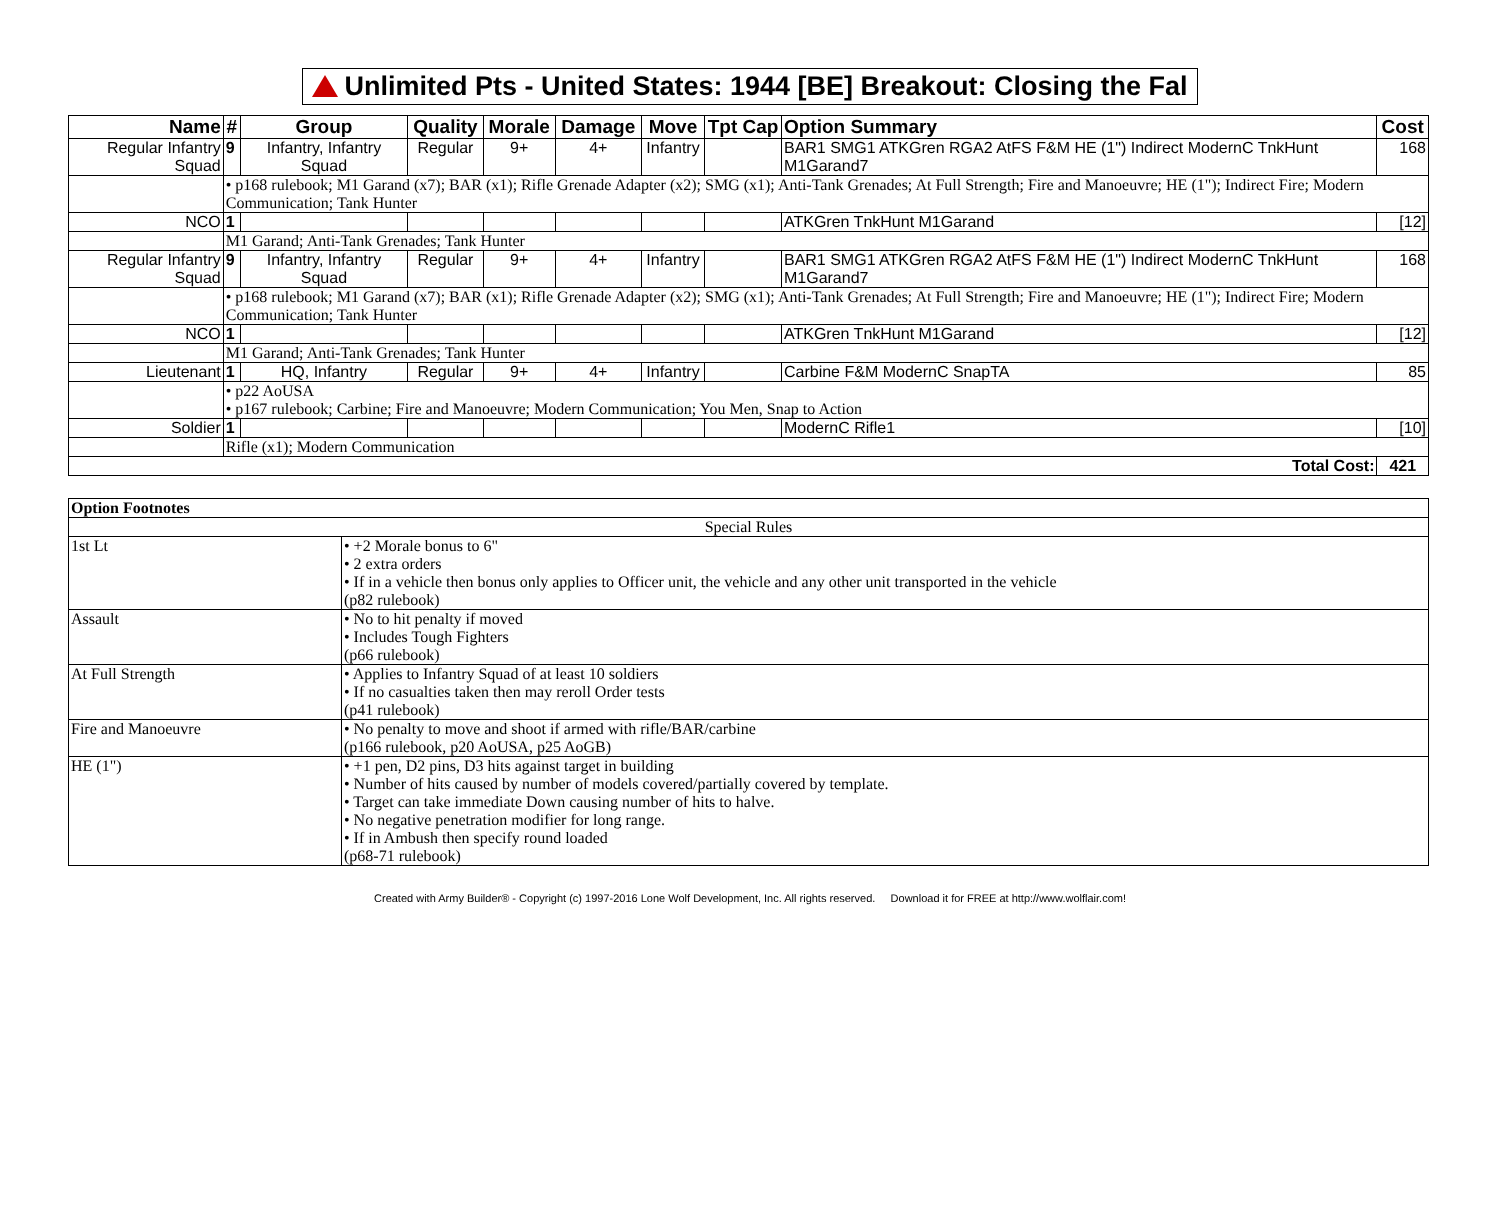Unlimited Pts - United States: 1944 [BE] Breakout: Closing the Fal
| Name | # | Group | Quality | Morale | Damage | Move | Tpt Cap | Option Summary | Cost |
| --- | --- | --- | --- | --- | --- | --- | --- | --- | --- |
| Regular Infantry Squad | 9 | Infantry, Infantry Squad | Regular | 9+ | 4+ | Infantry | | BAR1 SMG1 ATKGren RGA2 AtFS F&M HE (1") Indirect ModernC TnkHunt M1Garand7 | 168 |
| | • p168 rulebook; M1 Garand (x7); BAR (x1); Rifle Grenade Adapter (x2); SMG (x1); Anti-Tank Grenades; At Full Strength; Fire and Manoeuvre; HE (1"); Indirect Fire; Modern Communication; Tank Hunter | | | | | | | | |
| NCO | 1 | | | | | | | ATKGren TnkHunt M1Garand | [12] |
| | M1 Garand; Anti-Tank Grenades; Tank Hunter | | | | | | | | |
| Regular Infantry Squad | 9 | Infantry, Infantry Squad | Regular | 9+ | 4+ | Infantry | | BAR1 SMG1 ATKGren RGA2 AtFS F&M HE (1") Indirect ModernC TnkHunt M1Garand7 | 168 |
| | • p168 rulebook; M1 Garand (x7); BAR (x1); Rifle Grenade Adapter (x2); SMG (x1); Anti-Tank Grenades; At Full Strength; Fire and Manoeuvre; HE (1"); Indirect Fire; Modern Communication; Tank Hunter | | | | | | | | |
| NCO | 1 | | | | | | | ATKGren TnkHunt M1Garand | [12] |
| | M1 Garand; Anti-Tank Grenades; Tank Hunter | | | | | | | | |
| Lieutenant | 1 | HQ, Infantry | Regular | 9+ | 4+ | Infantry | | Carbine F&M ModernC SnapTA | 85 |
| | • p22 AoUSA • p167 rulebook; Carbine; Fire and Manoeuvre; Modern Communication; You Men, Snap to Action | | | | | | | | |
| Soldier | 1 | | | | | | | ModernC Rifle1 | [10] |
| | Rifle (x1); Modern Communication | | | | | | | | |
| Total Cost: | | | | | | | | | 421 |
| Option Footnotes | |
| Special Rules | |
| 1st Lt | • +2 Morale bonus to 6" • 2 extra orders • If in a vehicle then bonus only applies to Officer unit, the vehicle and any other unit transported in the vehicle (p82 rulebook) |
| Assault | • No to hit penalty if moved • Includes Tough Fighters (p66 rulebook) |
| At Full Strength | • Applies to Infantry Squad of at least 10 soldiers • If no casualties taken then may reroll Order tests (p41 rulebook) |
| Fire and Manoeuvre | • No penalty to move and shoot if armed with rifle/BAR/carbine (p166 rulebook, p20 AoUSA, p25 AoGB) |
| HE (1") | • +1 pen, D2 pins, D3 hits against target in building • Number of hits caused by number of models covered/partially covered by template. • Target can take immediate Down causing number of hits to halve. • No negative penetration modifier for long range. • If in Ambush then specify round loaded (p68-71 rulebook) |
Created with Army Builder® - Copyright (c) 1997-2016 Lone Wolf Development, Inc. All rights reserved. Download it for FREE at http://www.wolflair.com!